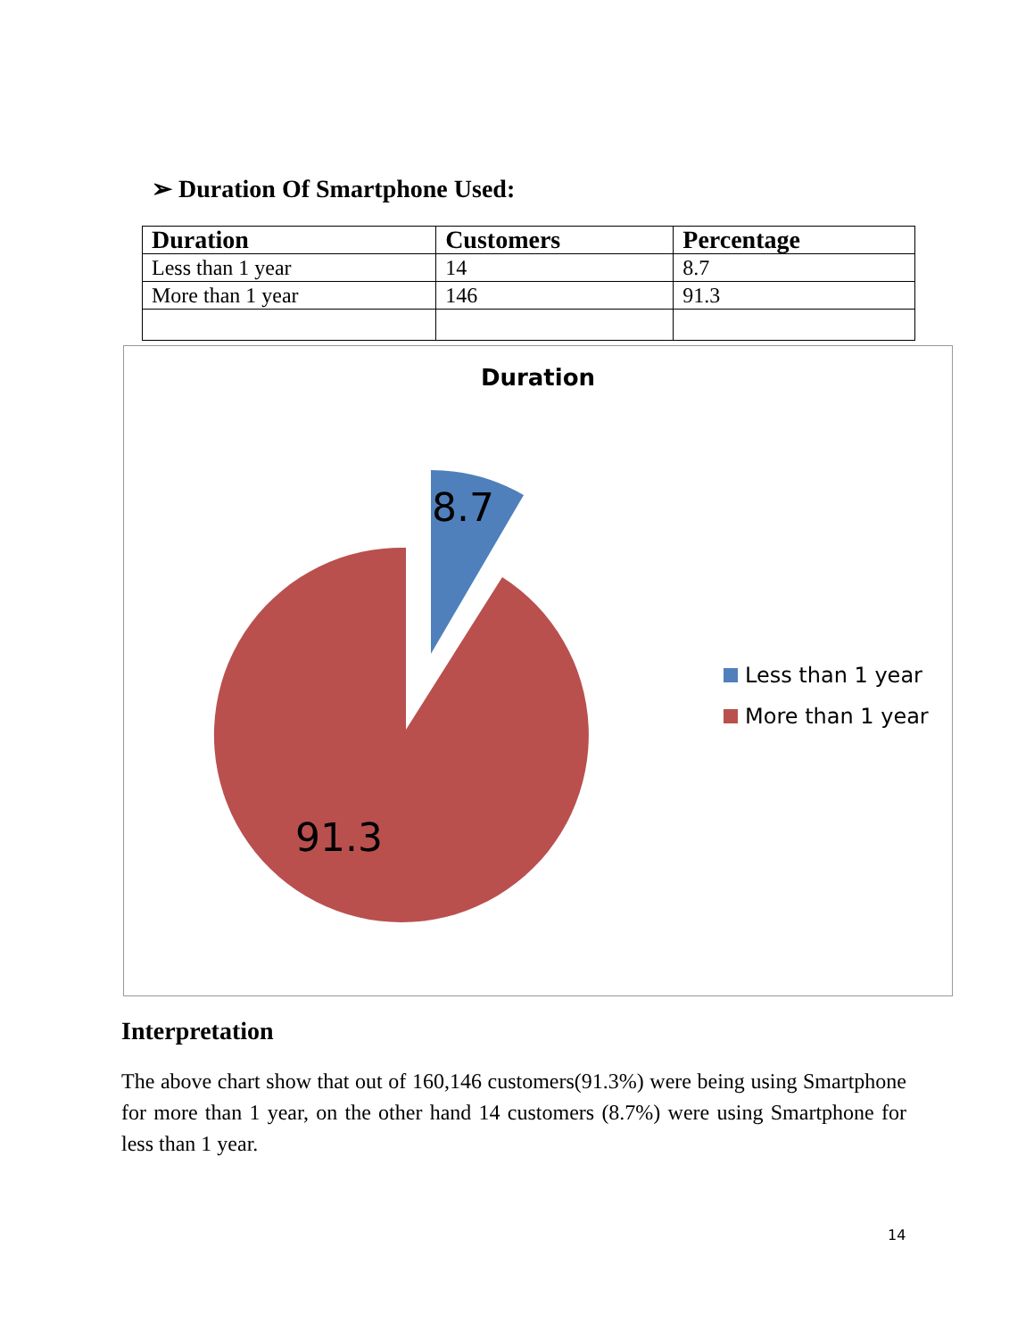➢ Duration Of Smartphone Used:
| Duration | Customers | Percentage |
| --- | --- | --- |
| Less than 1 year | 14 | 8.7 |
| More than 1 year | 146 | 91.3 |
Duration
8.7
91.3
Less than 1 year
More than 1 year
Interpretation
The above chart show that out of 160,146 customers(91.3%) were being using Smartphone for more than 1 year, on the other hand 14 customers (8.7%) were using Smartphone for less than 1 year.
14